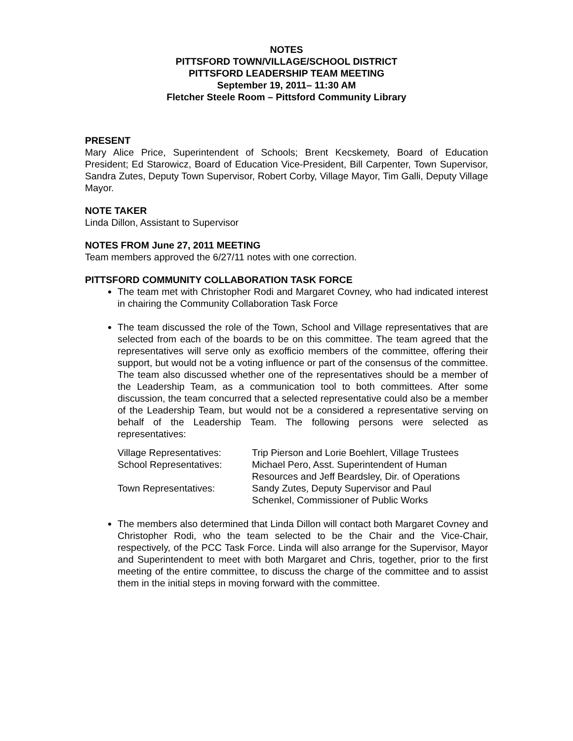NOTES
PITTSFORD TOWN/VILLAGE/SCHOOL DISTRICT
PITTSFORD LEADERSHIP TEAM MEETING
September 19, 2011– 11:30 AM
Fletcher Steele Room – Pittsford Community Library
PRESENT
Mary Alice Price, Superintendent of Schools; Brent Kecskemety, Board of Education President; Ed Starowicz, Board of Education Vice-President, Bill Carpenter, Town Supervisor, Sandra Zutes, Deputy Town Supervisor, Robert Corby, Village Mayor, Tim Galli, Deputy Village Mayor.
NOTE TAKER
Linda Dillon, Assistant to Supervisor
NOTES FROM June 27, 2011 MEETING
Team members approved the 6/27/11 notes with one correction.
PITTSFORD COMMUNITY COLLABORATION TASK FORCE
The team met with Christopher Rodi and Margaret Covney, who had indicated interest in chairing the Community Collaboration Task Force
The team discussed the role of the Town, School and Village representatives that are selected from each of the boards to be on this committee. The team agreed that the representatives will serve only as exofficio members of the committee, offering their support, but would not be a voting influence or part of the consensus of the committee. The team also discussed whether one of the representatives should be a member of the Leadership Team, as a communication tool to both committees. After some discussion, the team concurred that a selected representative could also be a member of the Leadership Team, but would not be a considered a representative serving on behalf of the Leadership Team. The following persons were selected as representatives:
| Village Representatives: | Trip Pierson and Lorie Boehlert, Village Trustees |
| School Representatives: | Michael Pero, Asst. Superintendent of Human Resources and Jeff Beardsley, Dir. of Operations |
| Town Representatives: | Sandy Zutes, Deputy Supervisor and Paul Schenkel, Commissioner of Public Works |
The members also determined that Linda Dillon will contact both Margaret Covney and Christopher Rodi, who the team selected to be the Chair and the Vice-Chair, respectively, of the PCC Task Force. Linda will also arrange for the Supervisor, Mayor and Superintendent to meet with both Margaret and Chris, together, prior to the first meeting of the entire committee, to discuss the charge of the committee and to assist them in the initial steps in moving forward with the committee.